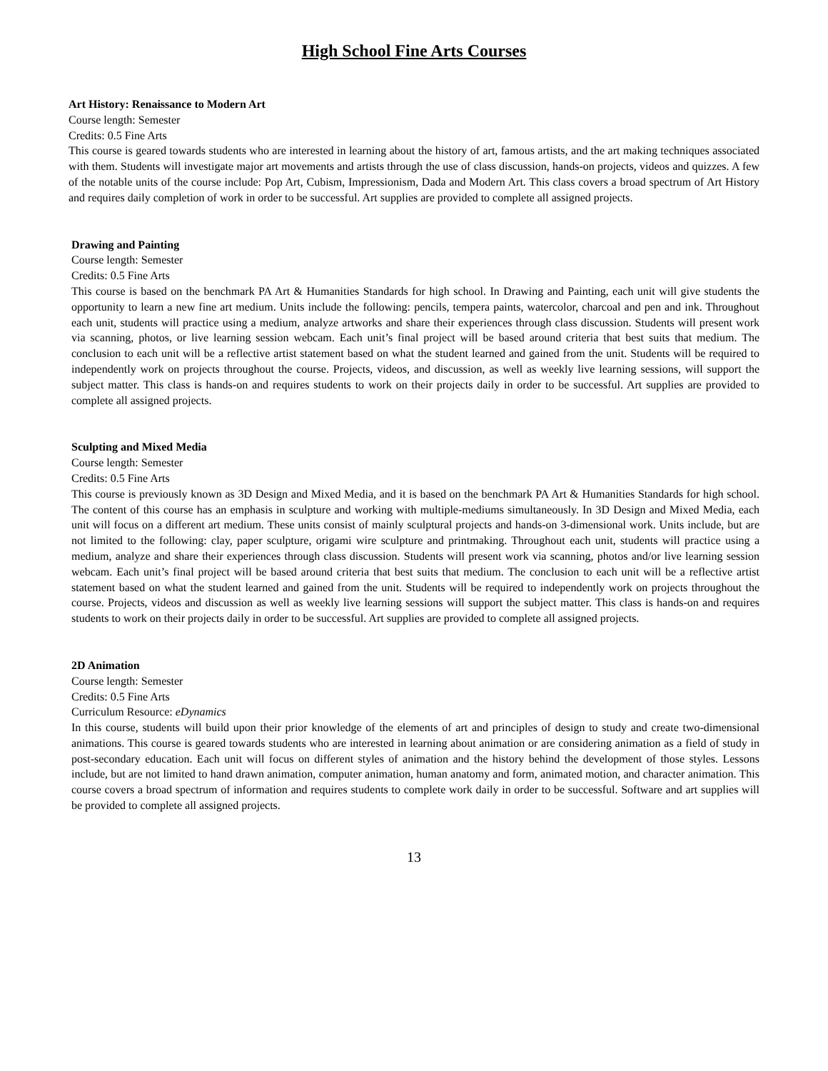High School Fine Arts Courses
Art History: Renaissance to Modern Art
Course length: Semester
Credits: 0.5 Fine Arts
This course is geared towards students who are interested in learning about the history of art, famous artists, and the art making techniques associated with them. Students will investigate major art movements and artists through the use of class discussion, hands-on projects, videos and quizzes. A few of the notable units of the course include: Pop Art, Cubism, Impressionism, Dada and Modern Art. This class covers a broad spectrum of Art History and requires daily completion of work in order to be successful. Art supplies are provided to complete all assigned projects.
Drawing and Painting
Course length: Semester
Credits: 0.5 Fine Arts
This course is based on the benchmark PA Art & Humanities Standards for high school. In Drawing and Painting, each unit will give students the opportunity to learn a new fine art medium. Units include the following: pencils, tempera paints, watercolor, charcoal and pen and ink. Throughout each unit, students will practice using a medium, analyze artworks and share their experiences through class discussion. Students will present work via scanning, photos, or live learning session webcam. Each unit’s final project will be based around criteria that best suits that medium. The conclusion to each unit will be a reflective artist statement based on what the student learned and gained from the unit. Students will be required to independently work on projects throughout the course. Projects, videos, and discussion, as well as weekly live learning sessions, will support the subject matter. This class is hands-on and requires students to work on their projects daily in order to be successful. Art supplies are provided to complete all assigned projects.
Sculpting and Mixed Media
Course length: Semester
Credits: 0.5 Fine Arts
This course is previously known as 3D Design and Mixed Media, and it is based on the benchmark PA Art & Humanities Standards for high school. The content of this course has an emphasis in sculpture and working with multiple-mediums simultaneously. In 3D Design and Mixed Media, each unit will focus on a different art medium. These units consist of mainly sculptural projects and hands-on 3-dimensional work. Units include, but are not limited to the following: clay, paper sculpture, origami wire sculpture and printmaking. Throughout each unit, students will practice using a medium, analyze and share their experiences through class discussion. Students will present work via scanning, photos and/or live learning session webcam. Each unit’s final project will be based around criteria that best suits that medium. The conclusion to each unit will be a reflective artist statement based on what the student learned and gained from the unit. Students will be required to independently work on projects throughout the course. Projects, videos and discussion as well as weekly live learning sessions will support the subject matter. This class is hands-on and requires students to work on their projects daily in order to be successful. Art supplies are provided to complete all assigned projects.
2D Animation
Course length: Semester
Credits: 0.5 Fine Arts
Curriculum Resource: eDynamics
In this course, students will build upon their prior knowledge of the elements of art and principles of design to study and create two-dimensional animations. This course is geared towards students who are interested in learning about animation or are considering animation as a field of study in post-secondary education. Each unit will focus on different styles of animation and the history behind the development of those styles. Lessons include, but are not limited to hand drawn animation, computer animation, human anatomy and form, animated motion, and character animation. This course covers a broad spectrum of information and requires students to complete work daily in order to be successful. Software and art supplies will be provided to complete all assigned projects.
13